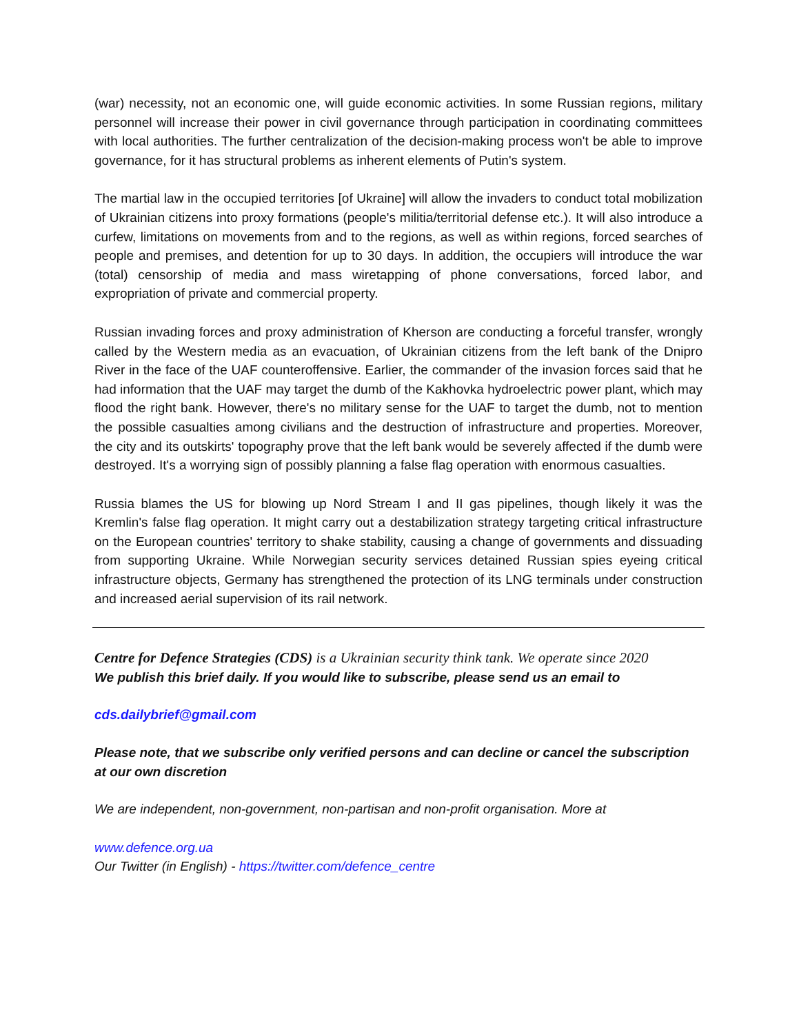(war) necessity, not an economic one, will guide economic activities. In some Russian regions, military personnel will increase their power in civil governance through participation in coordinating committees with local authorities. The further centralization of the decision-making process won't be able to improve governance, for it has structural problems as inherent elements of Putin's system.
The martial law in the occupied territories [of Ukraine] will allow the invaders to conduct total mobilization of Ukrainian citizens into proxy formations (people's militia/territorial defense etc.). It will also introduce a curfew, limitations on movements from and to the regions, as well as within regions, forced searches of people and premises, and detention for up to 30 days. In addition, the occupiers will introduce the war (total) censorship of media and mass wiretapping of phone conversations, forced labor, and expropriation of private and commercial property.
Russian invading forces and proxy administration of Kherson are conducting a forceful transfer, wrongly called by the Western media as an evacuation, of Ukrainian citizens from the left bank of the Dnipro River in the face of the UAF counteroffensive. Earlier, the commander of the invasion forces said that he had information that the UAF may target the dumb of the Kakhovka hydroelectric power plant, which may flood the right bank. However, there's no military sense for the UAF to target the dumb, not to mention the possible casualties among civilians and the destruction of infrastructure and properties. Moreover, the city and its outskirts' topography prove that the left bank would be severely affected if the dumb were destroyed. It's a worrying sign of possibly planning a false flag operation with enormous casualties.
Russia blames the US for blowing up Nord Stream I and II gas pipelines, though likely it was the Kremlin's false flag operation. It might carry out a destabilization strategy targeting critical infrastructure on the European countries' territory to shake stability, causing a change of governments and dissuading from supporting Ukraine. While Norwegian security services detained Russian spies eyeing critical infrastructure objects, Germany has strengthened the protection of its LNG terminals under construction and increased aerial supervision of its rail network.
Centre for Defence Strategies (CDS) is a Ukrainian security think tank. We operate since 2020
We publish this brief daily. If you would like to subscribe, please send us an email to
cds.dailybrief@gmail.com
Please note, that we subscribe only verified persons and can decline or cancel the subscription at our own discretion
We are independent, non-government, non-partisan and non-profit organisation. More at
www.defence.org.ua
Our Twitter (in English) - https://twitter.com/defence_centre